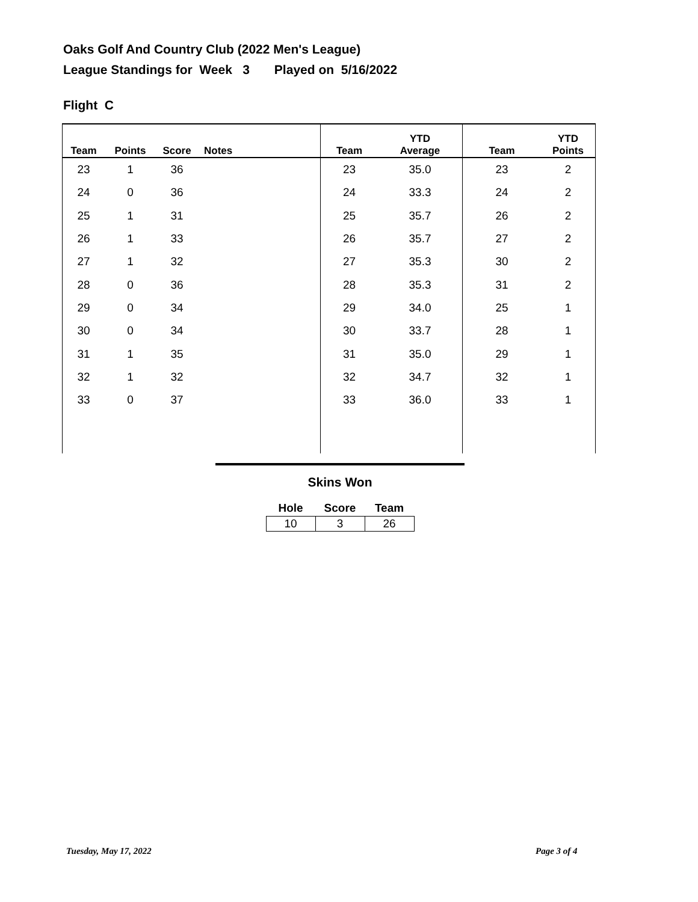Oaks Golf And Country Club (2022 Men's League)
League Standings for Week 3 Played on 5/16/2022
Flight C
| Team | Points | Score | Notes | Team | YTD Average | Team | YTD Points |
| --- | --- | --- | --- | --- | --- | --- | --- |
| 23 | 1 | 36 | | 23 | 35.0 | 23 | 2 |
| 24 | 0 | 36 | | 24 | 33.3 | 24 | 2 |
| 25 | 1 | 31 | | 25 | 35.7 | 26 | 2 |
| 26 | 1 | 33 | | 26 | 35.7 | 27 | 2 |
| 27 | 1 | 32 | | 27 | 35.3 | 30 | 2 |
| 28 | 0 | 36 | | 28 | 35.3 | 31 | 2 |
| 29 | 0 | 34 | | 29 | 34.0 | 25 | 1 |
| 30 | 0 | 34 | | 30 | 33.7 | 28 | 1 |
| 31 | 1 | 35 | | 31 | 35.0 | 29 | 1 |
| 32 | 1 | 32 | | 32 | 34.7 | 32 | 1 |
| 33 | 0 | 37 | | 33 | 36.0 | 33 | 1 |
Skins Won
| Hole | Score | Team |
| --- | --- | --- |
| 10 | 3 | 26 |
Tuesday, May 17, 2022 Page 3 of 4